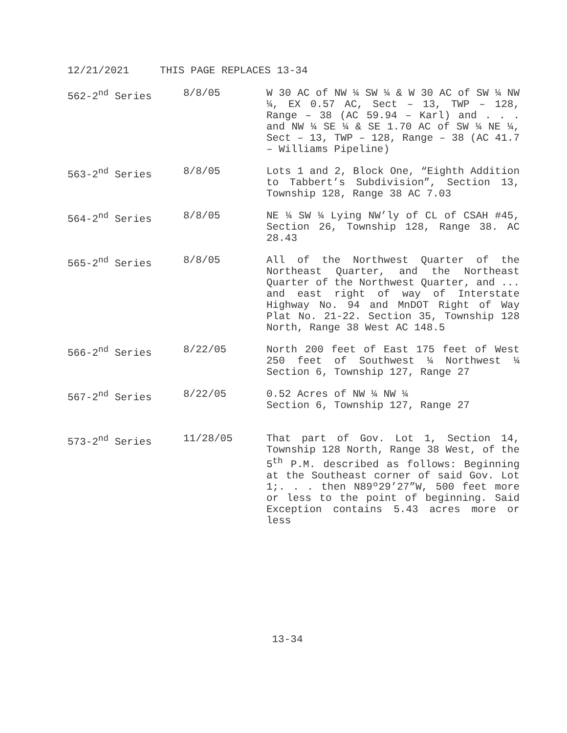12/21/2021 THIS PAGE REPLACES 13-34
562-2<sup>nd</sup> Series 8/8/05 W 30 AC of NW ¼ SW ¼ & W 30 AC of SW ¼ NW ¼, EX 0.57 AC, Sect – 13, TWP – 128, Range – 38 (AC 59.94 – Karl) and . . . and NW ¼ SE ¼ & SE 1.70 AC of SW ¼ NE ¼, Sect – 13, TWP – 128, Range – 38 (AC 41.7 – Williams Pipeline)
563-2<sup>nd</sup> Series 8/8/05 Lots 1 and 2, Block One, “Eighth Addition to Tabbert’s Subdivision”, Section 13, Township 128, Range 38 AC 7.03
564-2<sup>nd</sup> Series 8/8/05 NE ¼ SW ¼ Lying NW’ly of CL of CSAH #45, Section 26, Township 128, Range 38. AC 28.43
565-2<sup>nd</sup> Series 8/8/05 All of the Northwest Quarter of the Northeast Quarter, and the Northeast Quarter of the Northwest Quarter, and ... and east right of way of Interstate Highway No. 94 and MnDOT Right of Way Plat No. 21-22. Section 35, Township 128 North, Range 38 West AC 148.5
566-2<sup>nd</sup> Series 8/22/05 North 200 feet of East 175 feet of West 250 feet of Southwest ¼ Northwest ¼ Section 6, Township 127, Range 27
567-2<sup>nd</sup> Series 8/22/05 0.52 Acres of NW ¼ NW ¼
Section 6, Township 127, Range 27
573-2<sup>nd</sup> Series 11/28/05 That part of Gov. Lot 1, Section 14, Township 128 North, Range 38 West, of the 5<sup>th</sup> P.M. described as follows: Beginning at the Southeast corner of said Gov. Lot 1;. . . then N89º29’27”W, 500 feet more or less to the point of beginning. Said Exception contains 5.43 acres more or less
13-34